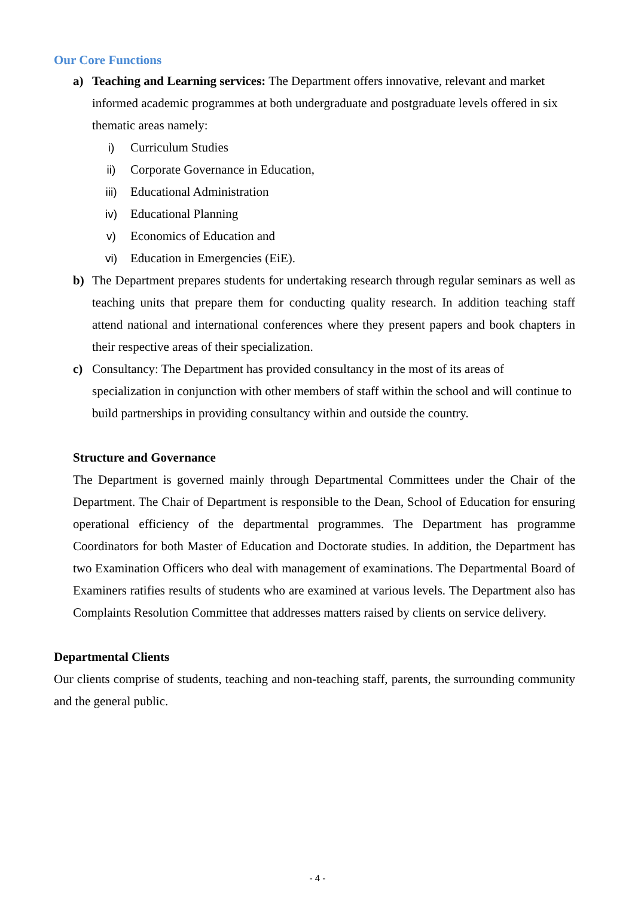Our Core Functions
a) Teaching and Learning services: The Department offers innovative, relevant and market informed academic programmes at both undergraduate and postgraduate levels offered in six thematic areas namely:
i) Curriculum Studies
ii) Corporate Governance in Education,
iii) Educational Administration
iv) Educational Planning
v) Economics of Education and
vi) Education in Emergencies (EiE).
b) The Department prepares students for undertaking research through regular seminars as well as teaching units that prepare them for conducting quality research. In addition teaching staff attend national and international conferences where they present papers and book chapters in their respective areas of their specialization.
c) Consultancy: The Department has provided consultancy in the most of its areas of specialization in conjunction with other members of staff within the school and will continue to build partnerships in providing consultancy within and outside the country.
Structure and Governance
The Department is governed mainly through Departmental Committees under the Chair of the Department. The Chair of Department is responsible to the Dean, School of Education for ensuring operational efficiency of the departmental programmes. The Department has programme Coordinators for both Master of Education and Doctorate studies. In addition, the Department has two Examination Officers who deal with management of examinations. The Departmental Board of Examiners ratifies results of students who are examined at various levels. The Department also has Complaints Resolution Committee that addresses matters raised by clients on service delivery.
Departmental Clients
Our clients comprise of students, teaching and non-teaching staff, parents, the surrounding community and the general public.
- 4 -